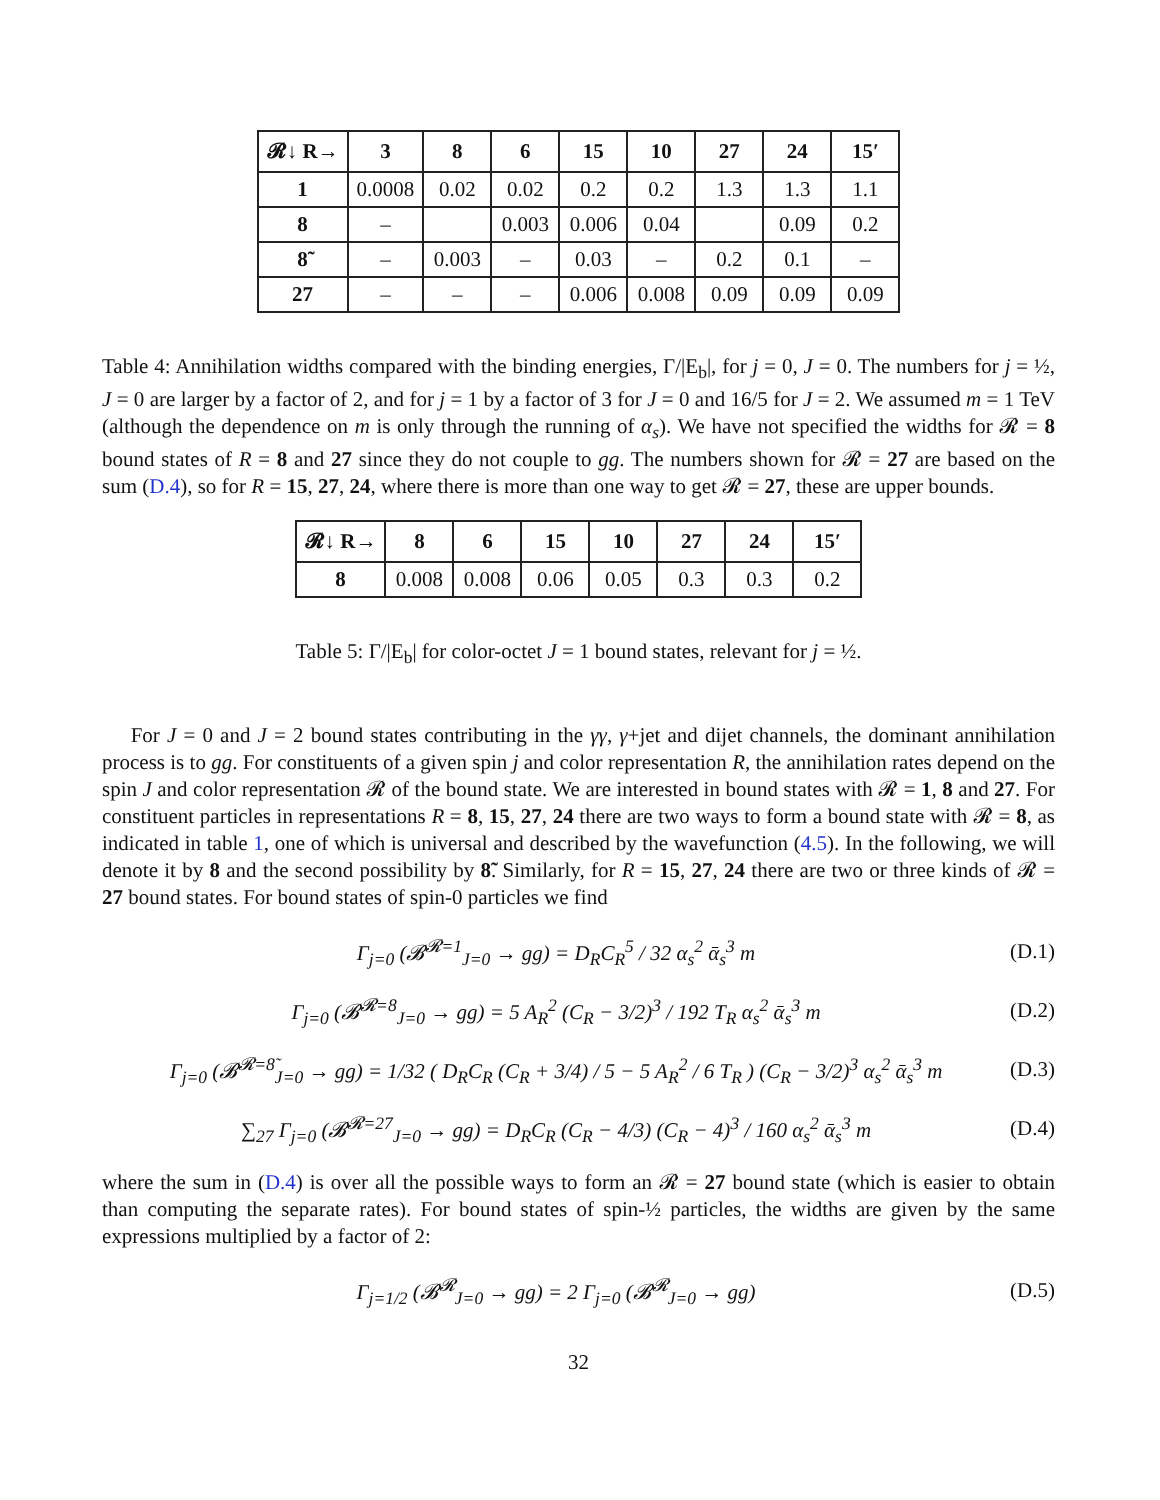| 𝓡↓ R→ | 3 | 8 | 6 | 15 | 10 | 27 | 24 | 15′ |
| --- | --- | --- | --- | --- | --- | --- | --- | --- |
| 1 | 0.0008 | 0.02 | 0.02 | 0.2 | 0.2 | 1.3 | 1.3 | 1.1 |
| 8 | – | | 0.003 | 0.006 | 0.04 | | 0.09 | 0.2 |
| 8̃ | – | 0.003 | – | 0.03 | – | 0.2 | 0.1 | – |
| 27 | – | – | – | 0.006 | 0.008 | 0.09 | 0.09 | 0.09 |
Table 4: Annihilation widths compared with the binding energies, Γ/|E<sub>b</sub>|, for j = 0, J = 0. The numbers for j = ½, J = 0 are larger by a factor of 2, and for j = 1 by a factor of 3 for J = 0 and 16/5 for J = 2. We assumed m = 1 TeV (although the dependence on m is only through the running of α<sub>s</sub>). We have not specified the widths for 𝓡 = 8 bound states of R = 8 and 27 since they do not couple to gg. The numbers shown for 𝓡 = 27 are based on the sum (D.4), so for R = 15, 27, 24, where there is more than one way to get 𝓡 = 27, these are upper bounds.
| 𝓡↓ R→ | 8 | 6 | 15 | 10 | 27 | 24 | 15′ |
| --- | --- | --- | --- | --- | --- | --- | --- |
| 8 | 0.008 | 0.008 | 0.06 | 0.05 | 0.3 | 0.3 | 0.2 |
Table 5: Γ/|E<sub>b</sub>| for color-octet J = 1 bound states, relevant for j = ½.
For J = 0 and J = 2 bound states contributing in the γγ, γ+jet and dijet channels, the dominant annihilation process is to gg. For constituents of a given spin j and color representation R, the annihilation rates depend on the spin J and color representation 𝓡 of the bound state. We are interested in bound states with 𝓡 = 1, 8 and 27. For constituent particles in representations R = 8, 15, 27, 24 there are two ways to form a bound state with 𝓡 = 8, as indicated in table 1, one of which is universal and described by the wavefunction (4.5). In the following, we will denote it by 8 and the second possibility by 8̃. Similarly, for R = 15, 27, 24 there are two or three kinds of 𝓡 = 27 bound states. For bound states of spin-0 particles we find
Γ<sub>j=0</sub> (𝓑<sup>𝓡=1</sup><sub>J=0</sub> → gg) = D<sub>R</sub>C<sub>R</sub><sup>5</sup> / 32 α<sub>s</sub><sup>2</sup> ᾱ<sub>s</sub><sup>3</sup> m (D.1)
Γ<sub>j=0</sub> (𝓑<sup>𝓡=8</sup><sub>J=0</sub> → gg) = 5 A<sub>R</sub><sup>2</sup> (C<sub>R</sub> − 3/2)<sup>3</sup> / 192 T<sub>R</sub> α<sub>s</sub><sup>2</sup> ᾱ<sub>s</sub><sup>3</sup> m (D.2)
Γ<sub>j=0</sub> (𝓑<sup>𝓡=8̃</sup><sub>J=0</sub> → gg) = 1/32 ( D<sub>R</sub>C<sub>R</sub> (C<sub>R</sub> + 3/4) / 5 − 5 A<sub>R</sub><sup>2</sup> / 6 T<sub>R</sub> ) (C<sub>R</sub> − 3/2)<sup>3</sup> α<sub>s</sub><sup>2</sup> ᾱ<sub>s</sub><sup>3</sup> m (D.3)
∑<sub>27</sub> Γ<sub>j=0</sub> (𝓑<sup>𝓡=27</sup><sub>J=0</sub> → gg) = D<sub>R</sub>C<sub>R</sub> (C<sub>R</sub> − 4/3) (C<sub>R</sub> − 4)<sup>3</sup> / 160 α<sub>s</sub><sup>2</sup> ᾱ<sub>s</sub><sup>3</sup> m (D.4)
where the sum in (D.4) is over all the possible ways to form an 𝓡 = 27 bound state (which is easier to obtain than computing the separate rates). For bound states of spin-½ particles, the widths are given by the same expressions multiplied by a factor of 2:
Γ<sub>j=1/2</sub> (𝓑<sup>𝓡</sup><sub>J=0</sub> → gg) = 2 Γ<sub>j=0</sub> (𝓑<sup>𝓡</sup><sub>J=0</sub> → gg) (D.5)
32